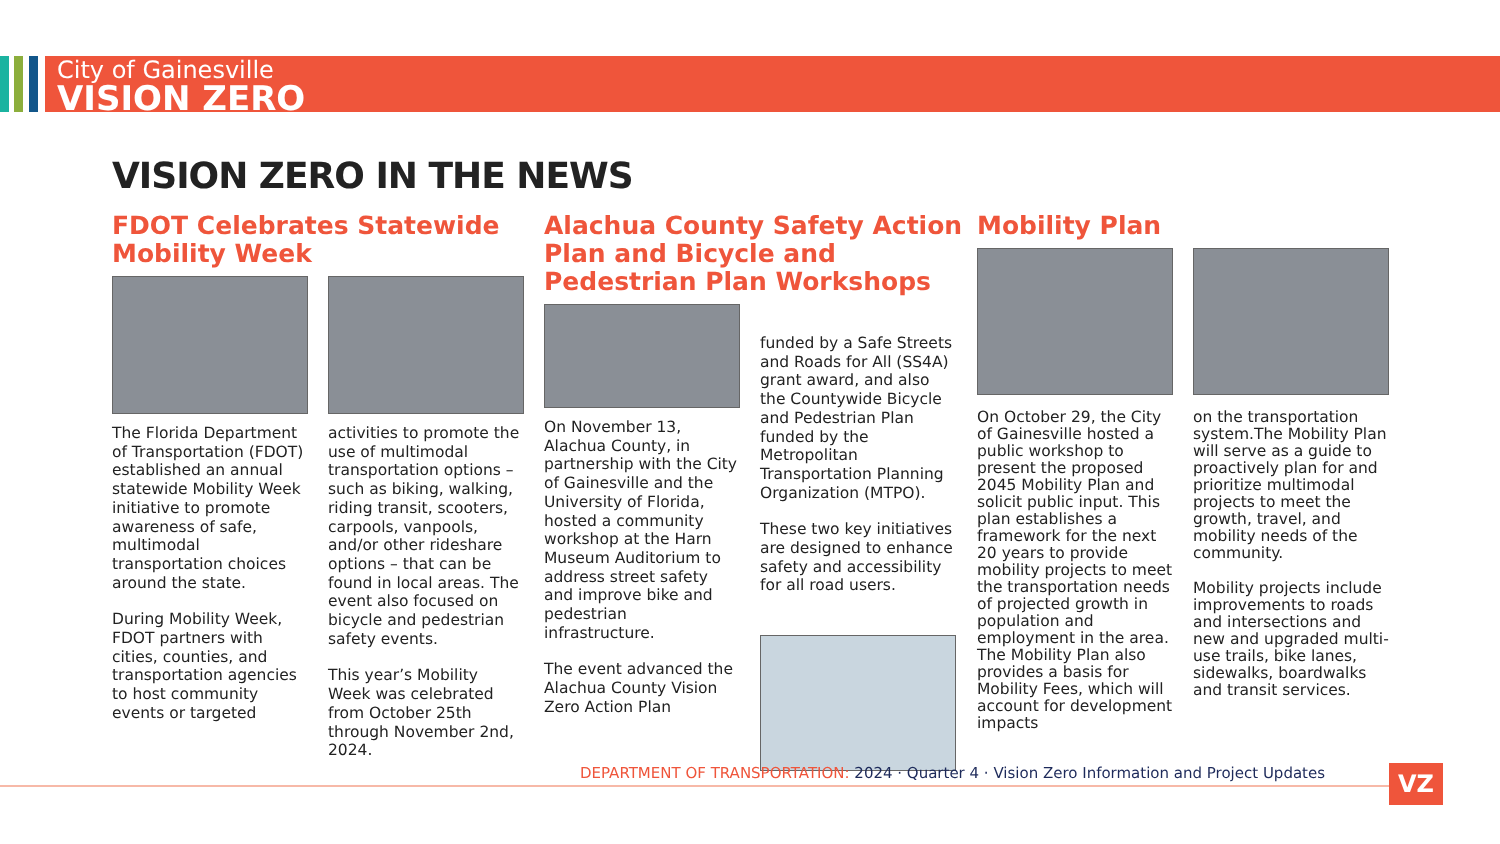City of Gainesville
VISION ZERO
VISION ZERO IN THE NEWS
FDOT Celebrates Statewide Mobility Week
The Florida Department of Transportation (FDOT) established an annual statewide Mobility Week initiative to promote awareness of safe, multimodal transportation choices around the state.
During Mobility Week, FDOT partners with cities, counties, and transportation agencies to host community events or targeted
activities to promote the use of multimodal transportation options – such as biking, walking, riding transit, scooters, carpools, vanpools, and/or other rideshare options – that can be found in local areas. The event also focused on bicycle and pedestrian safety events.
This year’s Mobility Week was celebrated from October 25th through November 2nd, 2024.
Alachua County Safety Action Plan and Bicycle and Pedestrian Plan Workshops
On November 13, Alachua County, in partnership with the City of Gainesville and the University of Florida, hosted a community workshop at the Harn Museum Auditorium to address street safety and improve bike and pedestrian infrastructure.
The event advanced the Alachua County Vision Zero Action Plan
funded by a Safe Streets and Roads for All (SS4A) grant award, and also the Countywide Bicycle and Pedestrian Plan funded by the Metropolitan Transportation Planning Organization (MTPO).
These two key initiatives are designed to enhance safety and accessibility for all road users.
Mobility Plan
On October 29, the City of Gainesville hosted a public workshop to present the proposed 2045 Mobility Plan and solicit public input. This plan establishes a framework for the next 20 years to provide mobility projects to meet the transportation needs of projected growth in population and employment in the area. The Mobility Plan also provides a basis for Mobility Fees, which will account for development impacts
on the transportation system.The Mobility Plan will serve as a guide to proactively plan for and prioritize multimodal projects to meet the growth, travel, and mobility needs of the community.
Mobility projects include improvements to roads and intersections and new and upgraded multi-use trails, bike lanes, sidewalks, boardwalks and transit services.
DEPARTMENT OF TRANSPORTATION: 2024 · Quarter 4 · Vision Zero Information and Project Updates
VZ